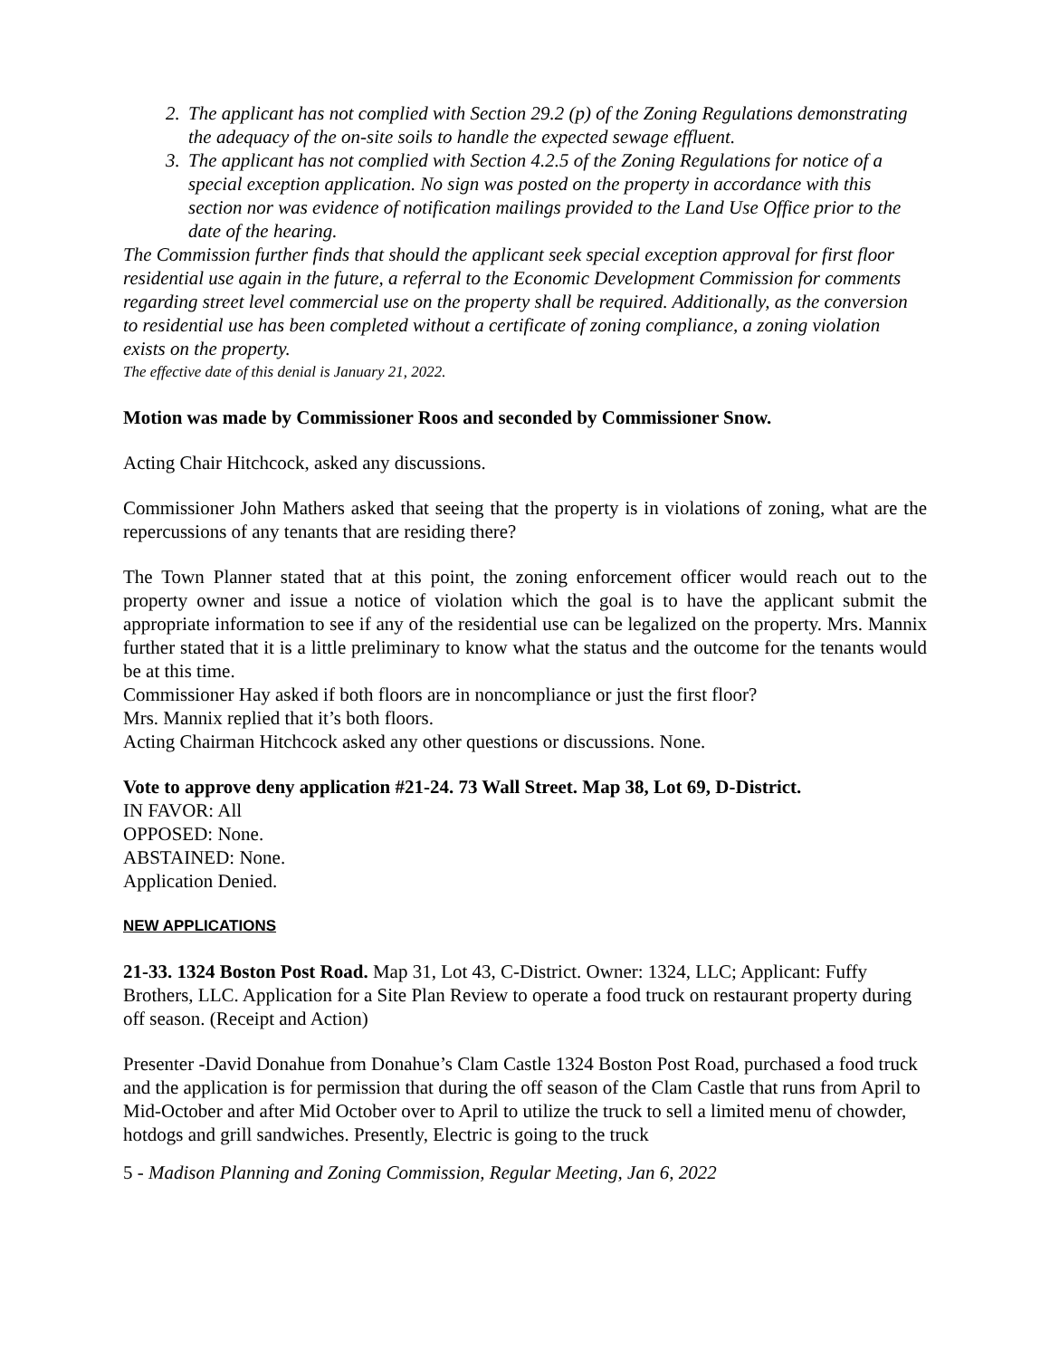2. The applicant has not complied with Section 29.2 (p) of the Zoning Regulations demonstrating the adequacy of the on-site soils to handle the expected sewage effluent.
3. The applicant has not complied with Section 4.2.5 of the Zoning Regulations for notice of a special exception application. No sign was posted on the property in accordance with this section nor was evidence of notification mailings provided to the Land Use Office prior to the date of the hearing.
The Commission further finds that should the applicant seek special exception approval for first floor residential use again in the future, a referral to the Economic Development Commission for comments regarding street level commercial use on the property shall be required. Additionally, as the conversion to residential use has been completed without a certificate of zoning compliance, a zoning violation exists on the property.
The effective date of this denial is January 21, 2022.
Motion was made by Commissioner Roos and seconded by Commissioner Snow.
Acting Chair Hitchcock, asked any discussions.
Commissioner John Mathers asked that seeing that the property is in violations of zoning, what are the repercussions of any tenants that are residing there?
The Town Planner stated that at this point, the zoning enforcement officer would reach out to the property owner and issue a notice of violation which the goal is to have the applicant submit the appropriate information to see if any of the residential use can be legalized on the property. Mrs. Mannix further stated that it is a little preliminary to know what the status and the outcome for the tenants would be at this time.
Commissioner Hay asked if both floors are in noncompliance or just the first floor?
Mrs. Mannix replied that it’s both floors.
Acting Chairman Hitchcock asked any other questions or discussions. None.
Vote to approve deny application #21-24. 73 Wall Street. Map 38, Lot 69, D-District.
IN FAVOR: All
OPPOSED: None.
ABSTAINED: None.
Application Denied.
NEW APPLICATIONS
21-33. 1324 Boston Post Road. Map 31, Lot 43, C-District. Owner: 1324, LLC; Applicant: Fuffy Brothers, LLC. Application for a Site Plan Review to operate a food truck on restaurant property during off season. (Receipt and Action)
Presenter -David Donahue from Donahue’s Clam Castle 1324 Boston Post Road, purchased a food truck and the application is for permission that during the off season of the Clam Castle that runs from April to Mid-October and after Mid October over to April to utilize the truck to sell a limited menu of chowder, hotdogs and grill sandwiches. Presently, Electric is going to the truck
5 - Madison Planning and Zoning Commission, Regular Meeting, Jan 6, 2022